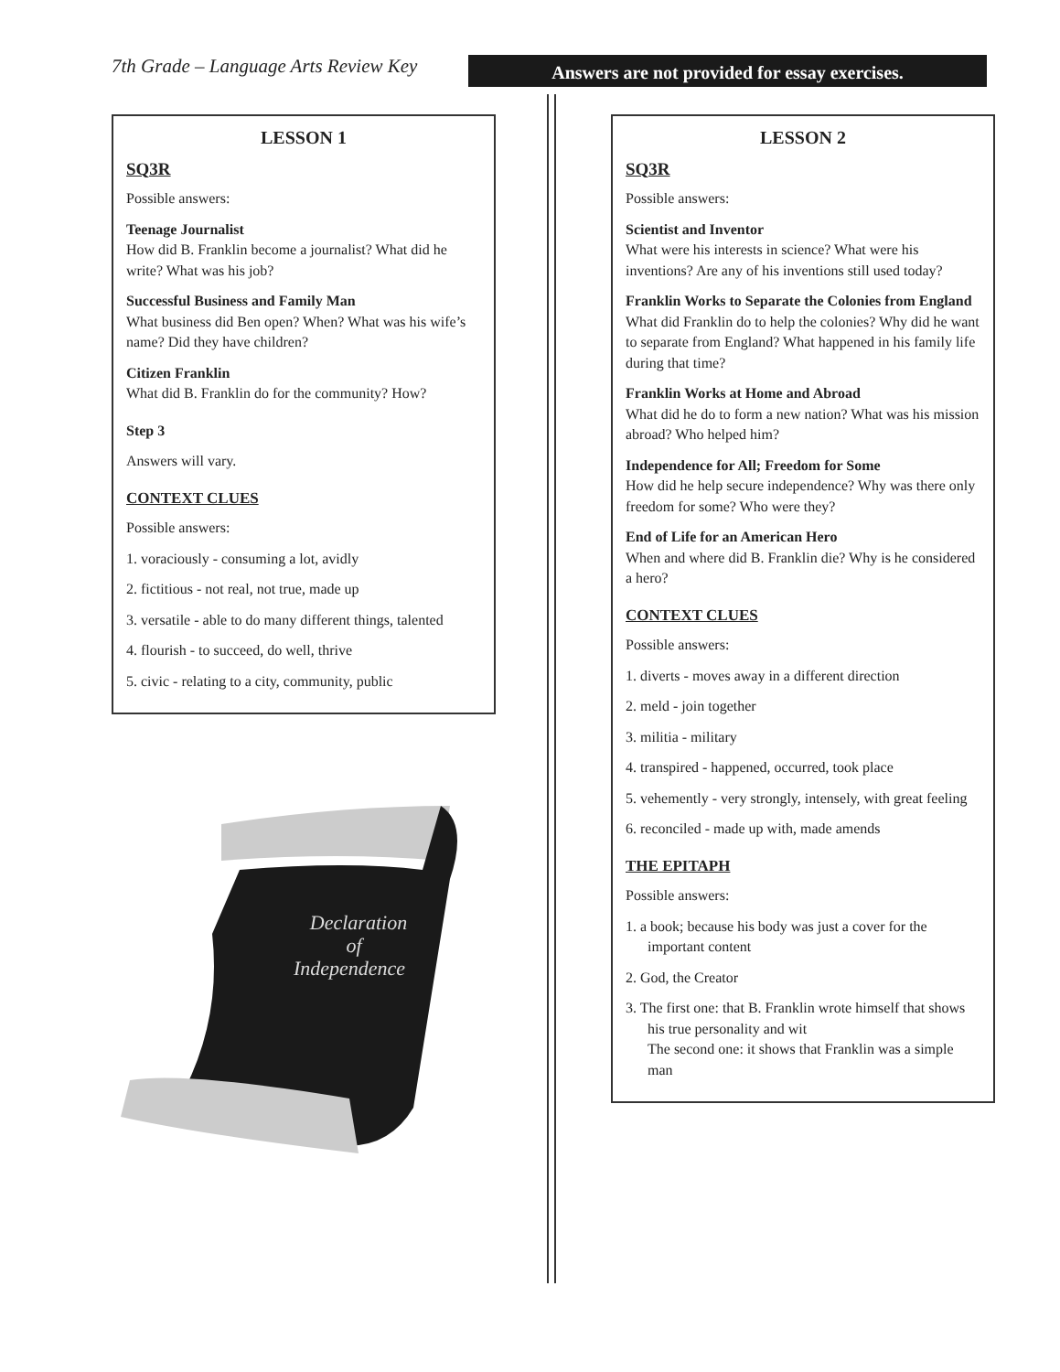7th Grade – Language Arts Review Key
Answers are not provided for essay exercises.
LESSON 1
SQ3R
Possible answers:
Teenage Journalist
How did B. Franklin become a journalist? What did he write? What was his job?
Successful Business and Family Man
What business did Ben open? When? What was his wife’s name? Did they have children?
Citizen Franklin
What did B. Franklin do for the community? How?
Step 3
Answers will vary.
CONTEXT CLUES
Possible answers:
1. voraciously - consuming a lot, avidly
2. fictitious - not real, not true, made up
3. versatile - able to do many different things, talented
4. flourish - to succeed, do well, thrive
5. civic - relating to a city, community, public
Declaration
of
Independence
LESSON 2
SQ3R
Possible answers:
Scientist and Inventor
What were his interests in science? What were his inventions? Are any of his inventions still used today?
Franklin Works to Separate the Colonies from England
What did Franklin do to help the colonies? Why did he want to separate from England? What happened in his family life during that time?
Franklin Works at Home and Abroad
What did he do to form a new nation? What was his mission abroad? Who helped him?
Independence for All; Freedom for Some
How did he help secure independence? Why was there only freedom for some? Who were they?
End of Life for an American Hero
When and where did B. Franklin die? Why is he considered a hero?
CONTEXT CLUES
Possible answers:
1. diverts - moves away in a different direction
2. meld - join together
3. militia - military
4. transpired - happened, occurred, took place
5. vehemently - very strongly, intensely, with great feeling
6. reconciled - made up with, made amends
THE EPITAPH
Possible answers:
1. a book; because his body was just a cover for the important content
2. God, the Creator
3. The first one: that B. Franklin wrote himself that shows his true personality and wit
The second one: it shows that Franklin was a simple man